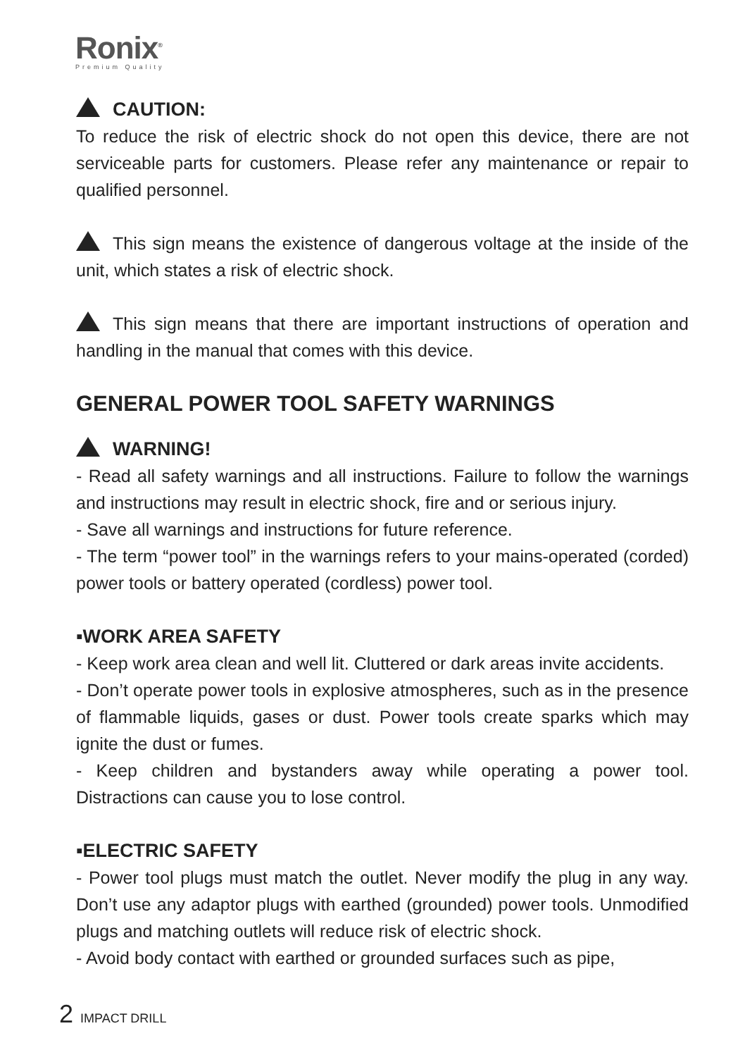Ronix<sup>®</sup>
Premium Quality
CAUTION:
To reduce the risk of electric shock do not open this device, there are not serviceable parts for customers. Please refer any maintenance or repair to qualified personnel.
This sign means the existence of dangerous voltage at the inside of the unit, which states a risk of electric shock.
This sign means that there are important instructions of operation and handling in the manual that comes with this device.
GENERAL POWER TOOL SAFETY WARNINGS
WARNING!
- Read all safety warnings and all instructions. Failure to follow the warnings and instructions may result in electric shock, fire and or serious injury.
- Save all warnings and instructions for future reference.
- The term “power tool” in the warnings refers to your mains-operated (corded) power tools or battery operated (cordless) power tool.
▪WORK AREA SAFETY
- Keep work area clean and well lit. Cluttered or dark areas invite accidents.
- Don’t operate power tools in explosive atmospheres, such as in the presence of flammable liquids, gases or dust. Power tools create sparks which may ignite the dust or fumes.
- Keep children and bystanders away while operating a power tool. Distractions can cause you to lose control.
▪ELECTRIC SAFETY
- Power tool plugs must match the outlet. Never modify the plug in any way. Don’t use any adaptor plugs with earthed (grounded) power tools. Unmodified plugs and matching outlets will reduce risk of electric shock.
- Avoid body contact with earthed or grounded surfaces such as pipe,
2 IMPACT DRILL